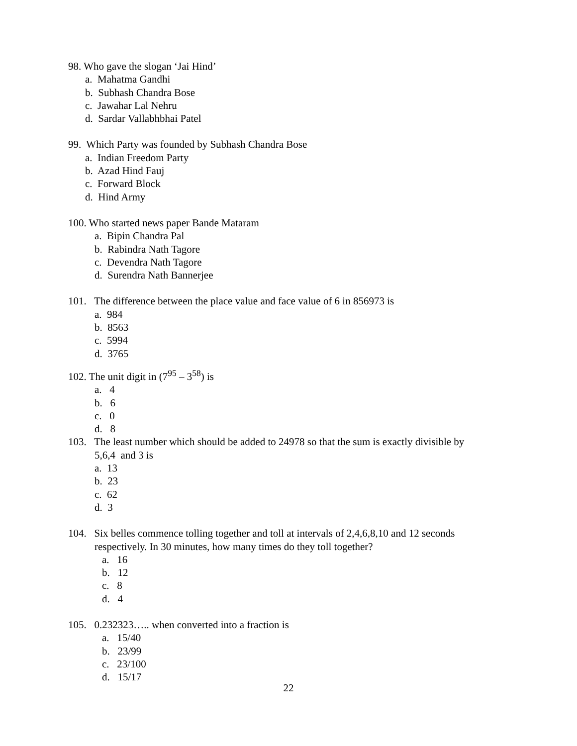98. Who gave the slogan ‘Jai Hind’
a. Mahatma Gandhi
b. Subhash Chandra Bose
c. Jawahar Lal Nehru
d. Sardar Vallabhbhai Patel
99. Which Party was founded by Subhash Chandra Bose
a. Indian Freedom Party
b. Azad Hind Fauj
c. Forward Block
d. Hind Army
100. Who started news paper Bande Mataram
a. Bipin Chandra Pal
b. Rabindra Nath Tagore
c. Devendra Nath Tagore
d. Surendra Nath Bannerjee
101. The difference between the place value and face value of 6 in 856973 is
a. 984
b. 8563
c. 5994
d. 3765
102. The unit digit in (7<sup>95</sup> – 3<sup>58</sup>) is
a. 4
b. 6
c. 0
d. 8
103. The least number which should be added to 24978 so that the sum is exactly divisible by
5,6,4 and 3 is
a. 13
b. 23
c. 62
d. 3
104. Six belles commence tolling together and toll at intervals of 2,4,6,8,10 and 12 seconds
respectively. In 30 minutes, how many times do they toll together?
a. 16
b. 12
c. 8
d. 4
105. 0.232323….. when converted into a fraction is
a. 15/40
b. 23/99
c. 23/100
d. 15/17
22